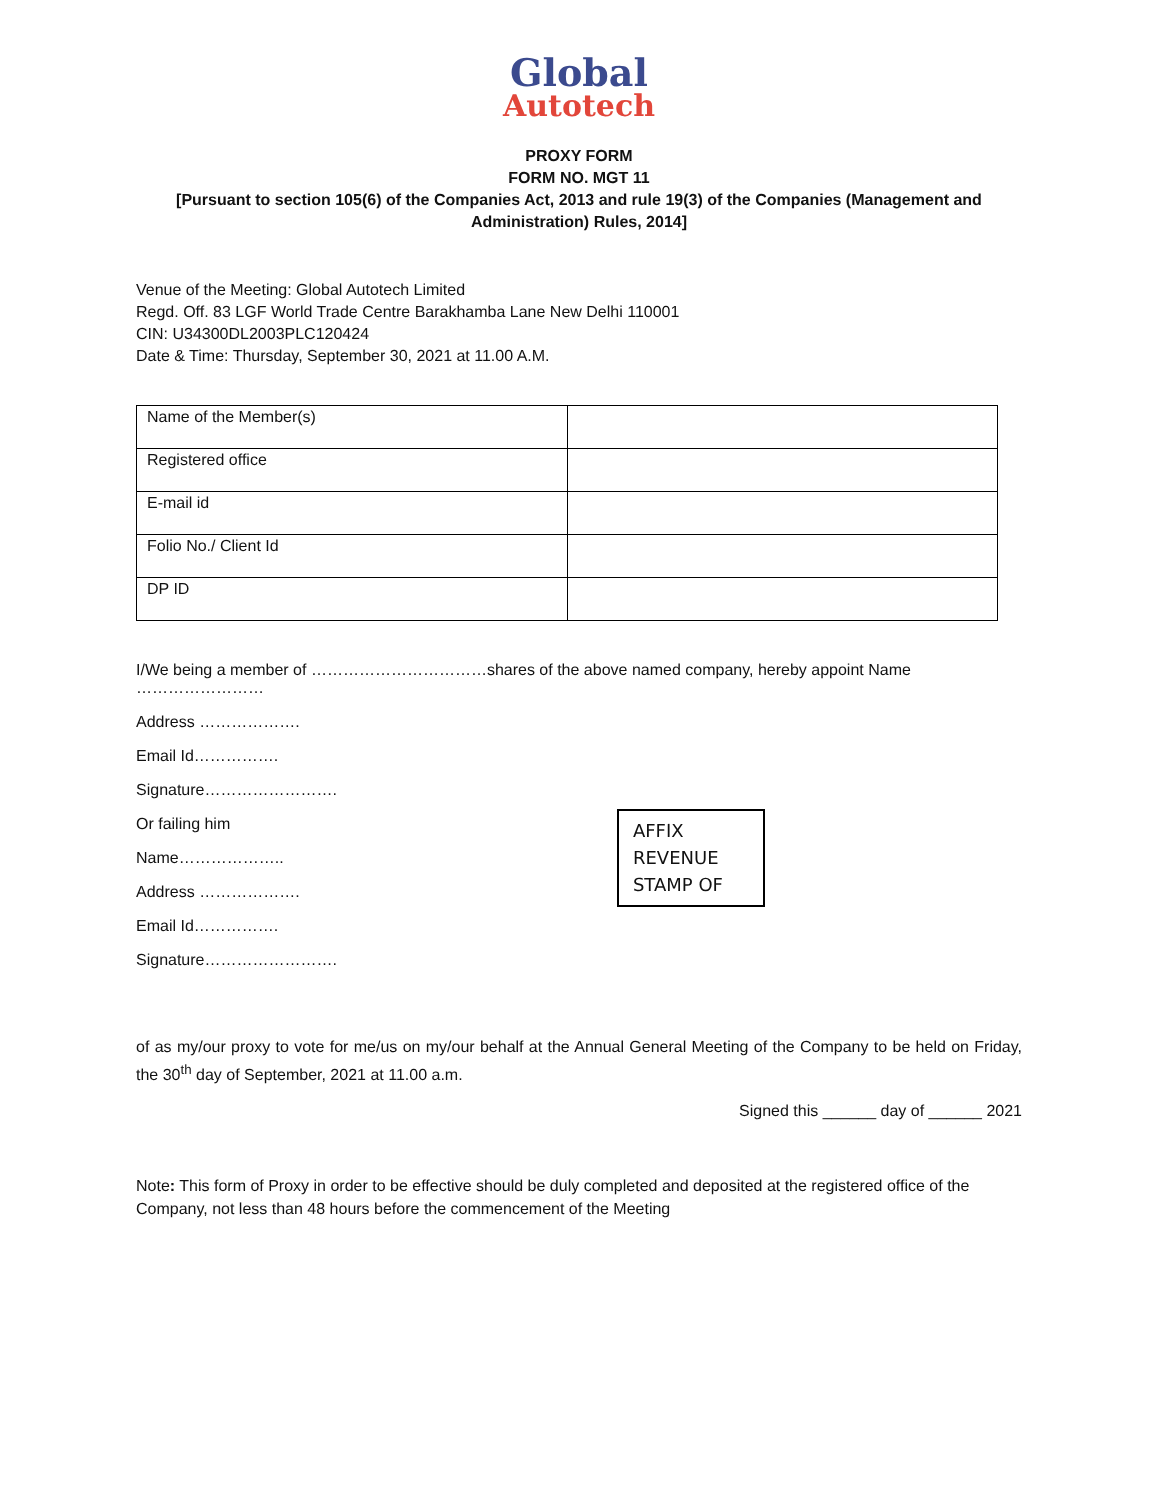Global
Autotech
PROXY FORM
FORM NO. MGT 11
[Pursuant to section 105(6) of the Companies Act, 2013 and rule 19(3) of the Companies (Management and Administration) Rules, 2014]
Venue of the Meeting: Global Autotech Limited
Regd. Off. 83 LGF World Trade Centre Barakhamba Lane New Delhi 110001
CIN: U34300DL2003PLC120424
Date & Time: Thursday, September 30, 2021 at 11.00 A.M.
| Name of the Member(s) | |
| Registered office | |
| E-mail id | |
| Folio No./ Client Id | |
| DP ID | |
I/We being a member of ……………………………shares of the above named company, hereby appoint Name ……………………
Address ……………….
Email Id…………….
Signature…………………….
Or failing him
Name………………..
Address ……………….
Email Id…………….
Signature…………………….
AFFIX
REVENUE
STAMP OF
of as my/our proxy to vote for me/us on my/our behalf at the Annual General Meeting of the Company to be held on Friday, the 30<sup>th</sup> day of September, 2021 at 11.00 a.m.
Signed this ______ day of ______ 2021
Note: This form of Proxy in order to be effective should be duly completed and deposited at the registered office of the Company, not less than 48 hours before the commencement of the Meeting